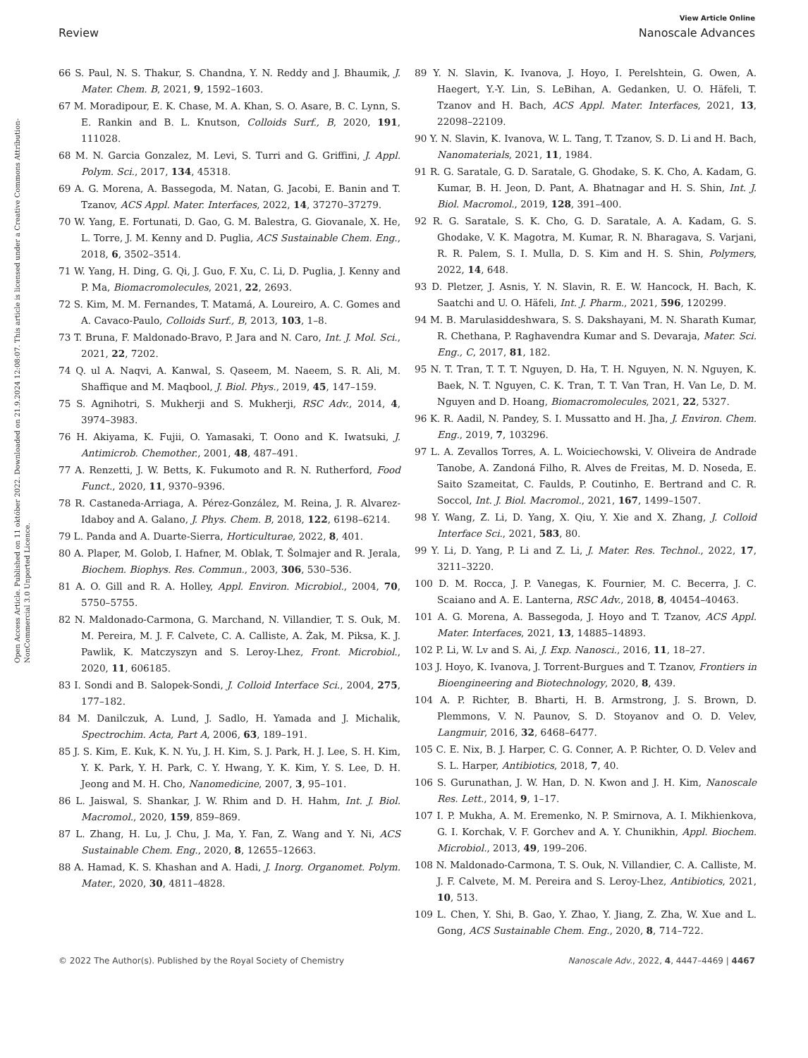Open Access Article. Published on 11 október 2022. Downloaded on 21.9.2024 12:08:07. This article is licensed under a Creative Commons Attribution-NonCommercial 3.0 Unported Licence.
View Article Online
Review Nanoscale Advances
66 S. Paul, N. S. Thakur, S. Chandna, Y. N. Reddy and J. Bhaumik, J. Mater. Chem. B, 2021, 9, 1592–1603.
67 M. Moradipour, E. K. Chase, M. A. Khan, S. O. Asare, B. C. Lynn, S. E. Rankin and B. L. Knutson, Colloids Surf., B, 2020, 191, 111028.
68 M. N. Garcia Gonzalez, M. Levi, S. Turri and G. Griffini, J. Appl. Polym. Sci., 2017, 134, 45318.
69 A. G. Morena, A. Bassegoda, M. Natan, G. Jacobi, E. Banin and T. Tzanov, ACS Appl. Mater. Interfaces, 2022, 14, 37270–37279.
70 W. Yang, E. Fortunati, D. Gao, G. M. Balestra, G. Giovanale, X. He, L. Torre, J. M. Kenny and D. Puglia, ACS Sustainable Chem. Eng., 2018, 6, 3502–3514.
71 W. Yang, H. Ding, G. Qi, J. Guo, F. Xu, C. Li, D. Puglia, J. Kenny and P. Ma, Biomacromolecules, 2021, 22, 2693.
72 S. Kim, M. M. Fernandes, T. Matamá, A. Loureiro, A. C. Gomes and A. Cavaco-Paulo, Colloids Surf., B, 2013, 103, 1–8.
73 T. Bruna, F. Maldonado-Bravo, P. Jara and N. Caro, Int. J. Mol. Sci., 2021, 22, 7202.
74 Q. ul A. Naqvi, A. Kanwal, S. Qaseem, M. Naeem, S. R. Ali, M. Shaffique and M. Maqbool, J. Biol. Phys., 2019, 45, 147–159.
75 S. Agnihotri, S. Mukherji and S. Mukherji, RSC Adv., 2014, 4, 3974–3983.
76 H. Akiyama, K. Fujii, O. Yamasaki, T. Oono and K. Iwatsuki, J. Antimicrob. Chemother., 2001, 48, 487–491.
77 A. Renzetti, J. W. Betts, K. Fukumoto and R. N. Rutherford, Food Funct., 2020, 11, 9370–9396.
78 R. Castaneda-Arriaga, A. Pérez-González, M. Reina, J. R. Alvarez-Idaboy and A. Galano, J. Phys. Chem. B, 2018, 122, 6198–6214.
79 L. Panda and A. Duarte-Sierra, Horticulturae, 2022, 8, 401.
80 A. Plaper, M. Golob, I. Hafner, M. Oblak, T. Šolmajer and R. Jerala, Biochem. Biophys. Res. Commun., 2003, 306, 530–536.
81 A. O. Gill and R. A. Holley, Appl. Environ. Microbiol., 2004, 70, 5750–5755.
82 N. Maldonado-Carmona, G. Marchand, N. Villandier, T. S. Ouk, M. M. Pereira, M. J. F. Calvete, C. A. Calliste, A. Żak, M. Piksa, K. J. Pawlik, K. Matczyszyn and S. Leroy-Lhez, Front. Microbiol., 2020, 11, 606185.
83 I. Sondi and B. Salopek-Sondi, J. Colloid Interface Sci., 2004, 275, 177–182.
84 M. Danilczuk, A. Lund, J. Sadlo, H. Yamada and J. Michalik, Spectrochim. Acta, Part A, 2006, 63, 189–191.
85 J. S. Kim, E. Kuk, K. N. Yu, J. H. Kim, S. J. Park, H. J. Lee, S. H. Kim, Y. K. Park, Y. H. Park, C. Y. Hwang, Y. K. Kim, Y. S. Lee, D. H. Jeong and M. H. Cho, Nanomedicine, 2007, 3, 95–101.
86 L. Jaiswal, S. Shankar, J. W. Rhim and D. H. Hahm, Int. J. Biol. Macromol., 2020, 159, 859–869.
87 L. Zhang, H. Lu, J. Chu, J. Ma, Y. Fan, Z. Wang and Y. Ni, ACS Sustainable Chem. Eng., 2020, 8, 12655–12663.
88 A. Hamad, K. S. Khashan and A. Hadi, J. Inorg. Organomet. Polym. Mater., 2020, 30, 4811–4828.
89 Y. N. Slavin, K. Ivanova, J. Hoyo, I. Perelshtein, G. Owen, A. Haegert, Y.-Y. Lin, S. LeBihan, A. Gedanken, U. O. Häfeli, T. Tzanov and H. Bach, ACS Appl. Mater. Interfaces, 2021, 13, 22098–22109.
90 Y. N. Slavin, K. Ivanova, W. L. Tang, T. Tzanov, S. D. Li and H. Bach, Nanomaterials, 2021, 11, 1984.
91 R. G. Saratale, G. D. Saratale, G. Ghodake, S. K. Cho, A. Kadam, G. Kumar, B. H. Jeon, D. Pant, A. Bhatnagar and H. S. Shin, Int. J. Biol. Macromol., 2019, 128, 391–400.
92 R. G. Saratale, S. K. Cho, G. D. Saratale, A. A. Kadam, G. S. Ghodake, V. K. Magotra, M. Kumar, R. N. Bharagava, S. Varjani, R. R. Palem, S. I. Mulla, D. S. Kim and H. S. Shin, Polymers, 2022, 14, 648.
93 D. Pletzer, J. Asnis, Y. N. Slavin, R. E. W. Hancock, H. Bach, K. Saatchi and U. O. Häfeli, Int. J. Pharm., 2021, 596, 120299.
94 M. B. Marulasiddeshwara, S. S. Dakshayani, M. N. Sharath Kumar, R. Chethana, P. Raghavendra Kumar and S. Devaraja, Mater. Sci. Eng., C, 2017, 81, 182.
95 N. T. Tran, T. T. T. Nguyen, D. Ha, T. H. Nguyen, N. N. Nguyen, K. Baek, N. T. Nguyen, C. K. Tran, T. T. Van Tran, H. Van Le, D. M. Nguyen and D. Hoang, Biomacromolecules, 2021, 22, 5327.
96 K. R. Aadil, N. Pandey, S. I. Mussatto and H. Jha, J. Environ. Chem. Eng., 2019, 7, 103296.
97 L. A. Zevallos Torres, A. L. Woiciechowski, V. Oliveira de Andrade Tanobe, A. Zandoná Filho, R. Alves de Freitas, M. D. Noseda, E. Saito Szameitat, C. Faulds, P. Coutinho, E. Bertrand and C. R. Soccol, Int. J. Biol. Macromol., 2021, 167, 1499–1507.
98 Y. Wang, Z. Li, D. Yang, X. Qiu, Y. Xie and X. Zhang, J. Colloid Interface Sci., 2021, 583, 80.
99 Y. Li, D. Yang, P. Li and Z. Li, J. Mater. Res. Technol., 2022, 17, 3211–3220.
100 D. M. Rocca, J. P. Vanegas, K. Fournier, M. C. Becerra, J. C. Scaiano and A. E. Lanterna, RSC Adv., 2018, 8, 40454–40463.
101 A. G. Morena, A. Bassegoda, J. Hoyo and T. Tzanov, ACS Appl. Mater. Interfaces, 2021, 13, 14885–14893.
102 P. Li, W. Lv and S. Ai, J. Exp. Nanosci., 2016, 11, 18–27.
103 J. Hoyo, K. Ivanova, J. Torrent-Burgues and T. Tzanov, Frontiers in Bioengineering and Biotechnology, 2020, 8, 439.
104 A. P. Richter, B. Bharti, H. B. Armstrong, J. S. Brown, D. Plemmons, V. N. Paunov, S. D. Stoyanov and O. D. Velev, Langmuir, 2016, 32, 6468–6477.
105 C. E. Nix, B. J. Harper, C. G. Conner, A. P. Richter, O. D. Velev and S. L. Harper, Antibiotics, 2018, 7, 40.
106 S. Gurunathan, J. W. Han, D. N. Kwon and J. H. Kim, Nanoscale Res. Lett., 2014, 9, 1–17.
107 I. P. Mukha, A. M. Eremenko, N. P. Smirnova, A. I. Mikhienkova, G. I. Korchak, V. F. Gorchev and A. Y. Chunikhin, Appl. Biochem. Microbiol., 2013, 49, 199–206.
108 N. Maldonado-Carmona, T. S. Ouk, N. Villandier, C. A. Calliste, M. J. F. Calvete, M. M. Pereira and S. Leroy-Lhez, Antibiotics, 2021, 10, 513.
109 L. Chen, Y. Shi, B. Gao, Y. Zhao, Y. Jiang, Z. Zha, W. Xue and L. Gong, ACS Sustainable Chem. Eng., 2020, 8, 714–722.
© 2022 The Author(s). Published by the Royal Society of Chemistry Nanoscale Adv., 2022, 4, 4447–4469 | 4467